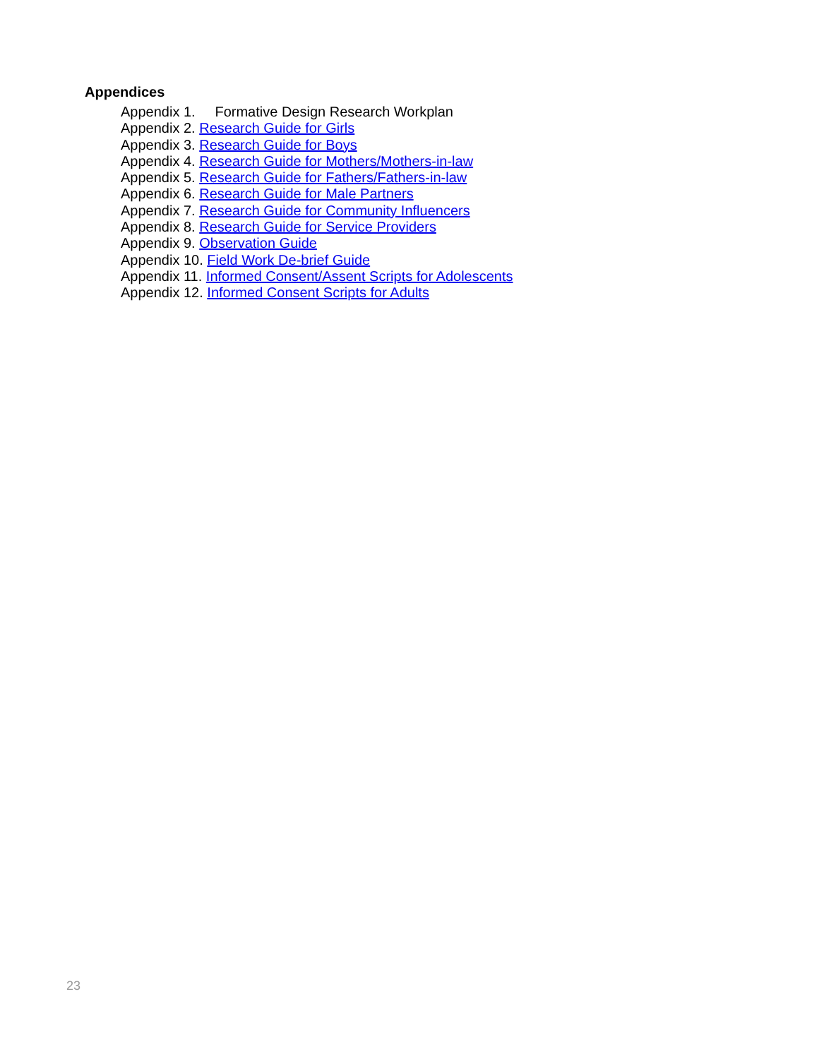Appendices
Appendix 1. Formative Design Research Workplan
Appendix 2. Research Guide for Girls
Appendix 3. Research Guide for Boys
Appendix 4. Research Guide for Mothers/Mothers-in-law
Appendix 5. Research Guide for Fathers/Fathers-in-law
Appendix 6. Research Guide for Male Partners
Appendix 7. Research Guide for Community Influencers
Appendix 8. Research Guide for Service Providers
Appendix 9. Observation Guide
Appendix 10. Field Work De-brief Guide
Appendix 11. Informed Consent/Assent Scripts for Adolescents
Appendix 12. Informed Consent Scripts for Adults
23